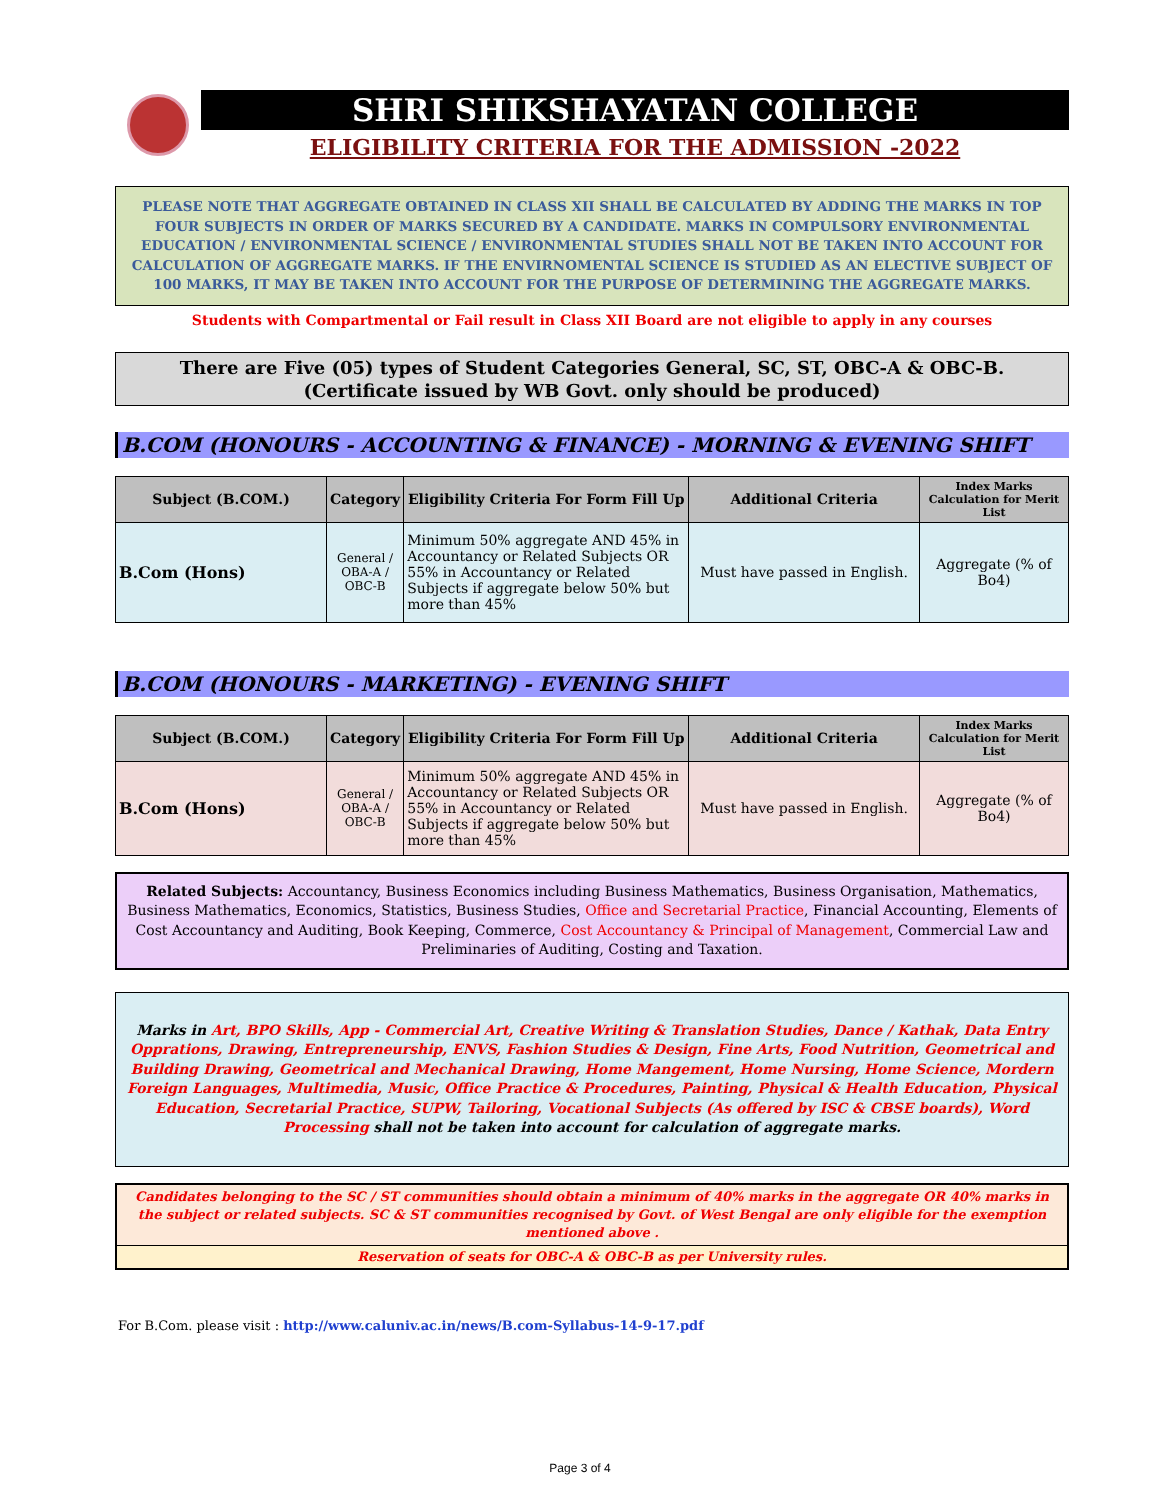SHRI SHIKSHAYATAN COLLEGE
ELIGIBILITY CRITERIA FOR THE ADMISSION -2022
PLEASE NOTE THAT AGGREGATE OBTAINED IN CLASS XII SHALL BE CALCULATED BY ADDING THE MARKS IN TOP FOUR SUBJECTS IN ORDER OF MARKS SECURED BY A CANDIDATE. MARKS IN COMPULSORY ENVIRONMENTAL EDUCATION / ENVIRONMENTAL SCIENCE / ENVIRONMENTAL STUDIES SHALL NOT BE TAKEN INTO ACCOUNT FOR CALCULATION OF AGGREGATE MARKS. IF THE ENVIRNOMENTAL SCIENCE IS STUDIED AS AN ELECTIVE SUBJECT OF 100 MARKS, IT MAY BE TAKEN INTO ACCOUNT FOR THE PURPOSE OF DETERMINING THE AGGREGATE MARKS.
Students with Compartmental or Fail result in Class XII Board are not eligible to apply in any courses
There are Five (05) types of Student Categories General, SC, ST, OBC-A & OBC-B.
(Certificate issued by WB Govt. only should be produced)
B.COM (HONOURS - ACCOUNTING & FINANCE) - MORNING & EVENING SHIFT
| Subject (B.COM.) | Category | Eligibility Criteria For Form Fill Up | Additional Criteria | Index Marks Calculation for Merit List |
| --- | --- | --- | --- | --- |
| B.Com (Hons) | General / OBA-A / OBC-B | Minimum 50% aggregate AND 45% in Accountancy or Related Subjects OR 55% in Accountancy or Related Subjects if aggregate below 50% but more than 45% | Must have passed in English. | Aggregate (% of Bo4) |
B.COM (HONOURS - MARKETING) - EVENING SHIFT
| Subject (B.COM.) | Category | Eligibility Criteria For Form Fill Up | Additional Criteria | Index Marks Calculation for Merit List |
| --- | --- | --- | --- | --- |
| B.Com (Hons) | General / OBA-A / OBC-B | Minimum 50% aggregate AND 45% in Accountancy or Related Subjects OR 55% in Accountancy or Related Subjects if aggregate below 50% but more than 45% | Must have passed in English. | Aggregate (% of Bo4) |
Related Subjects: Accountancy, Business Economics including Business Mathematics, Business Organisation, Mathematics, Business Mathematics, Economics, Statistics, Business Studies, Office and Secretarial Practice, Financial Accounting, Elements of Cost Accountancy and Auditing, Book Keeping, Commerce, Cost Accountancy & Principal of Management, Commercial Law and Preliminaries of Auditing, Costing and Taxation.
Marks in Art, BPO Skills, App - Commercial Art, Creative Writing & Translation Studies, Dance / Kathak, Data Entry Opprations, Drawing, Entrepreneurship, ENVS, Fashion Studies & Design, Fine Arts, Food Nutrition, Geometrical and Building Drawing, Geometrical and Mechanical Drawing, Home Mangement, Home Nursing, Home Science, Mordern Foreign Languages, Multimedia, Music, Office Practice & Procedures, Painting, Physical & Health Education, Physical Education, Secretarial Practice, SUPW, Tailoring, Vocational Subjects (As offered by ISC & CBSE boards), Word Processing shall not be taken into account for calculation of aggregate marks.
Candidates belonging to the SC / ST communities should obtain a minimum of 40% marks in the aggregate OR 40% marks in the subject or related subjects. SC & ST communities recognised by Govt. of West Bengal are only eligible for the exemption mentioned above .
Reservation of seats for OBC-A & OBC-B as per University rules.
For B.Com. please visit : http://www.caluniv.ac.in/news/B.com-Syllabus-14-9-17.pdf
Page 3 of 4